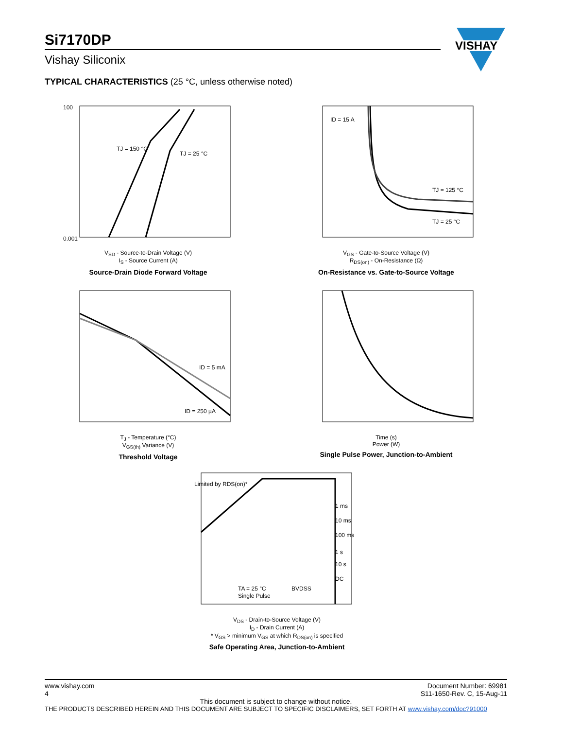Si7170DP
Vishay Siliconix
VISHAY
TYPICAL CHARACTERISTICS (25 °C, unless otherwise noted)
TJ = 150 °C
TJ = 25 °C
100
0.001
V<sub>SD</sub> - Source-to-Drain Voltage (V)
I<sub>S</sub> - Source Current (A)
Source-Drain Diode Forward Voltage
ID = 15 A
TJ = 125 °C
TJ = 25 °C
V<sub>GS</sub> - Gate-to-Source Voltage (V)
R<sub>DS(on)</sub> - On-Resistance (Ω)
On-Resistance vs. Gate-to-Source Voltage
ID = 5 mA
ID = 250 µA
T<sub>J</sub> - Temperature (°C)
V<sub>GS(th)</sub> Variance (V)
Threshold Voltage
Time (s)
Power (W)
Single Pulse Power, Junction-to-Ambient
Limited by RDS(on)*
1 ms
10 ms
100 ms
1 s
10 s
DC
TA = 25 °C
Single Pulse
BVDSS
V<sub>DS</sub> - Drain-to-Source Voltage (V)
I<sub>D</sub> - Drain Current (A)
* V<sub>GS</sub> > minimum V<sub>GS</sub> at which R<sub>DS(on)</sub> is specified
Safe Operating Area, Junction-to-Ambient
www.vishay.com
4
Document Number: 69981
S11-1650-Rev. C, 15-Aug-11
This document is subject to change without notice.
THE PRODUCTS DESCRIBED HEREIN AND THIS DOCUMENT ARE SUBJECT TO SPECIFIC DISCLAIMERS, SET FORTH AT www.vishay.com/doc?91000